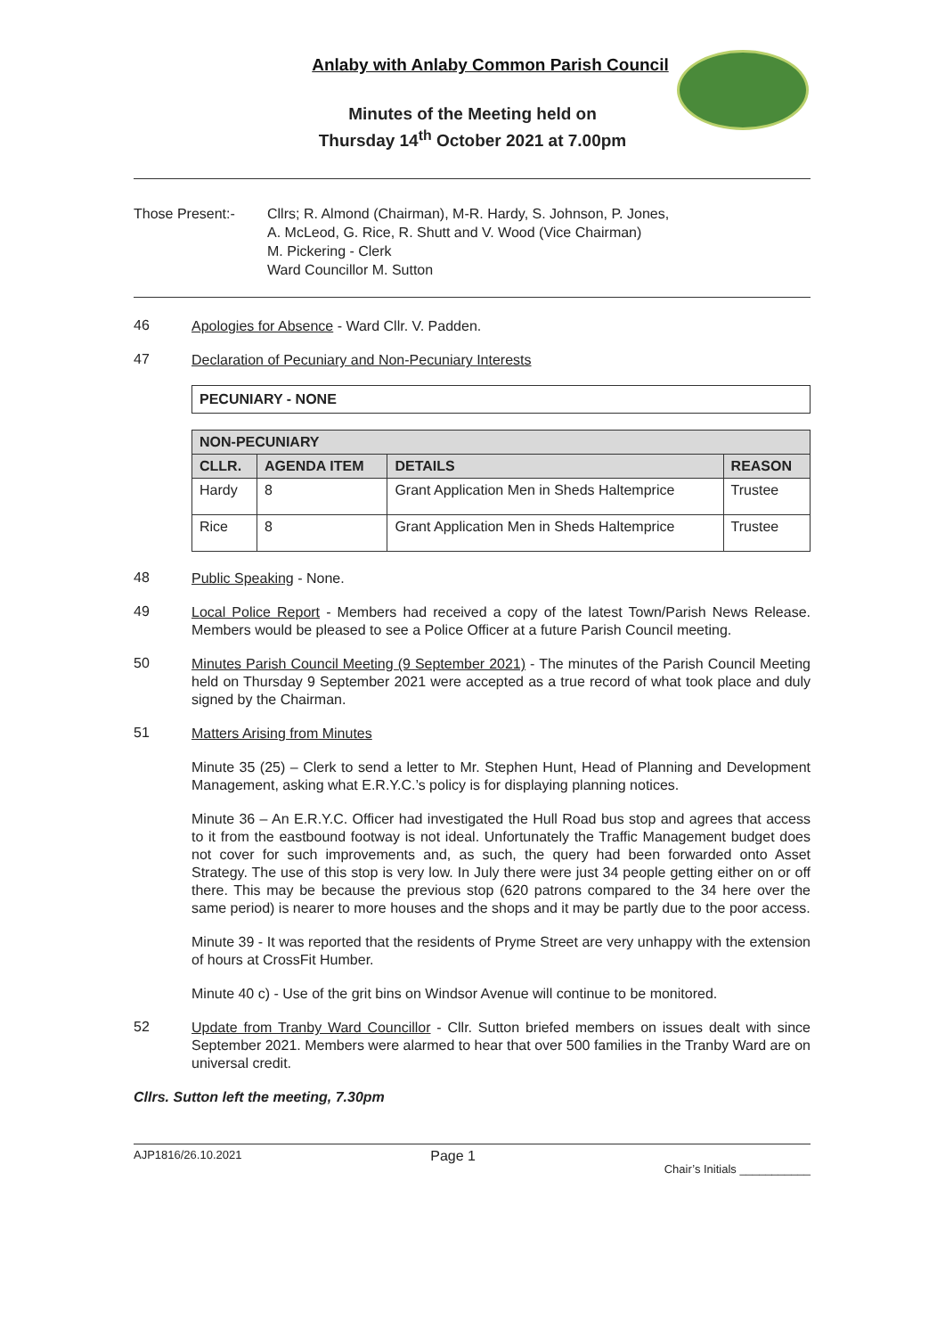Anlaby with Anlaby Common Parish Council
Minutes of the Meeting held on
Thursday 14<sup>th</sup> October 2021 at 7.00pm
Those Present:- Cllrs; R. Almond (Chairman), M-R. Hardy, S. Johnson, P. Jones,
A. McLeod, G. Rice, R. Shutt and V. Wood (Vice Chairman)
M. Pickering - Clerk
Ward Councillor M. Sutton
46
Apologies for Absence - Ward Cllr. V. Padden.
47
Declaration of Pecuniary and Non-Pecuniary Interests
| PECUNIARY - NONE |
| --- |
| NON-PECUNIARY | | | |
| --- | --- | --- | --- |
| CLLR. | AGENDA ITEM | DETAILS | REASON |
| Hardy | 8 | Grant Application Men in Sheds Haltemprice | Trustee |
| Rice | 8 | Grant Application Men in Sheds Haltemprice | Trustee |
48
Public Speaking - None.
49
Local Police Report - Members had received a copy of the latest Town/Parish News Release. Members would be pleased to see a Police Officer at a future Parish Council meeting.
50
Minutes Parish Council Meeting (9 September 2021) - The minutes of the Parish Council Meeting held on Thursday 9 September 2021 were accepted as a true record of what took place and duly signed by the Chairman.
51
Matters Arising from Minutes
Minute 35 (25) – Clerk to send a letter to Mr. Stephen Hunt, Head of Planning and Development Management, asking what E.R.Y.C.’s policy is for displaying planning notices.
Minute 36 – An E.R.Y.C. Officer had investigated the Hull Road bus stop and agrees that access to it from the eastbound footway is not ideal. Unfortunately the Traffic Management budget does not cover for such improvements and, as such, the query had been forwarded onto Asset Strategy. The use of this stop is very low. In July there were just 34 people getting either on or off there. This may be because the previous stop (620 patrons compared to the 34 here over the same period) is nearer to more houses and the shops and it may be partly due to the poor access.
Minute 39 - It was reported that the residents of Pryme Street are very unhappy with the extension of hours at CrossFit Humber.
Minute 40 c) - Use of the grit bins on Windsor Avenue will continue to be monitored.
52
Update from Tranby Ward Councillor - Cllr. Sutton briefed members on issues dealt with since September 2021. Members were alarmed to hear that over 500 families in the Tranby Ward are on universal credit.
Cllrs. Sutton left the meeting, 7.30pm
AJP1816/26.10.2021 Page 1 Chair’s Initials ___________